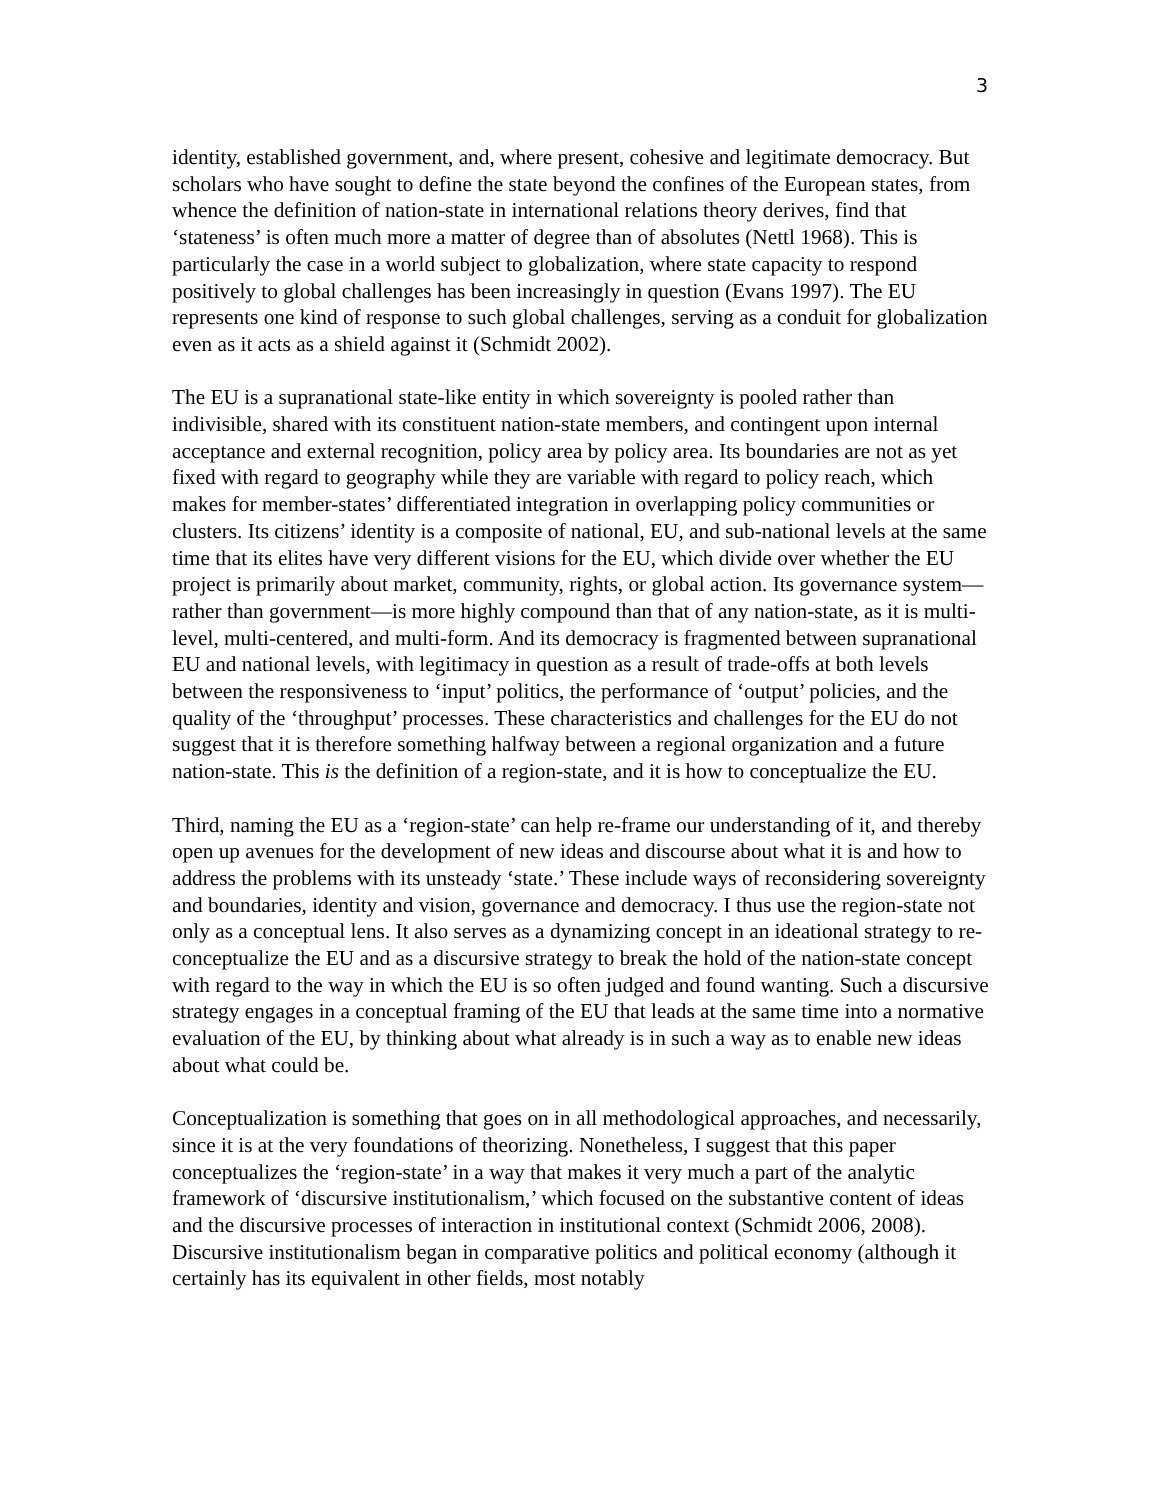3
identity, established government, and, where present, cohesive and legitimate democracy. But scholars who have sought to define the state beyond the confines of the European states, from whence the definition of nation-state in international relations theory derives, find that ‘stateness’ is often much more a matter of degree than of absolutes (Nettl 1968). This is particularly the case in a world subject to globalization, where state capacity to respond positively to global challenges has been increasingly in question (Evans 1997). The EU represents one kind of response to such global challenges, serving as a conduit for globalization even as it acts as a shield against it (Schmidt 2002).
The EU is a supranational state-like entity in which sovereignty is pooled rather than indivisible, shared with its constituent nation-state members, and contingent upon internal acceptance and external recognition, policy area by policy area. Its boundaries are not as yet fixed with regard to geography while they are variable with regard to policy reach, which makes for member-states’ differentiated integration in overlapping policy communities or clusters. Its citizens’ identity is a composite of national, EU, and sub-national levels at the same time that its elites have very different visions for the EU, which divide over whether the EU project is primarily about market, community, rights, or global action. Its governance system—rather than government—is more highly compound than that of any nation-state, as it is multi-level, multi-centered, and multi-form. And its democracy is fragmented between supranational EU and national levels, with legitimacy in question as a result of trade-offs at both levels between the responsiveness to ‘input’ politics, the performance of ‘output’ policies, and the quality of the ‘throughput’ processes. These characteristics and challenges for the EU do not suggest that it is therefore something halfway between a regional organization and a future nation-state. This is the definition of a region-state, and it is how to conceptualize the EU.
Third, naming the EU as a ‘region-state’ can help re-frame our understanding of it, and thereby open up avenues for the development of new ideas and discourse about what it is and how to address the problems with its unsteady ‘state.’ These include ways of reconsidering sovereignty and boundaries, identity and vision, governance and democracy. I thus use the region-state not only as a conceptual lens. It also serves as a dynamizing concept in an ideational strategy to re-conceptualize the EU and as a discursive strategy to break the hold of the nation-state concept with regard to the way in which the EU is so often judged and found wanting. Such a discursive strategy engages in a conceptual framing of the EU that leads at the same time into a normative evaluation of the EU, by thinking about what already is in such a way as to enable new ideas about what could be.
Conceptualization is something that goes on in all methodological approaches, and necessarily, since it is at the very foundations of theorizing. Nonetheless, I suggest that this paper conceptualizes the ‘region-state’ in a way that makes it very much a part of the analytic framework of ‘discursive institutionalism,’ which focused on the substantive content of ideas and the discursive processes of interaction in institutional context (Schmidt 2006, 2008). Discursive institutionalism began in comparative politics and political economy (although it certainly has its equivalent in other fields, most notably